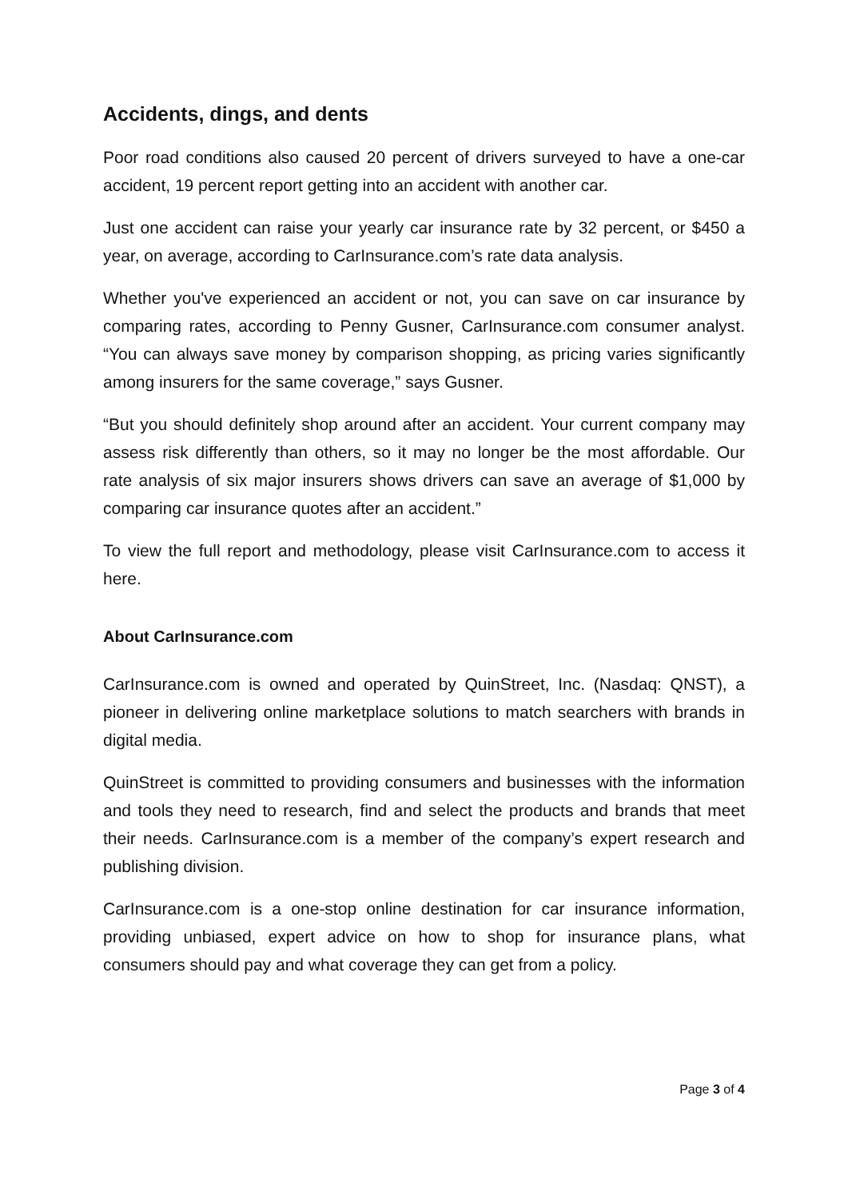Accidents, dings, and dents
Poor road conditions also caused 20 percent of drivers surveyed to have a one-car accident, 19 percent report getting into an accident with another car.
Just one accident can raise your yearly car insurance rate by 32 percent, or $450 a year, on average, according to CarInsurance.com’s rate data analysis.
Whether you've experienced an accident or not, you can save on car insurance by comparing rates, according to Penny Gusner, CarInsurance.com consumer analyst. “You can always save money by comparison shopping, as pricing varies significantly among insurers for the same coverage,” says Gusner.
“But you should definitely shop around after an accident. Your current company may assess risk differently than others, so it may no longer be the most affordable. Our rate analysis of six major insurers shows drivers can save an average of $1,000 by comparing car insurance quotes after an accident.”
To view the full report and methodology, please visit CarInsurance.com to access it here.
About CarInsurance.com
CarInsurance.com is owned and operated by QuinStreet, Inc. (Nasdaq: QNST), a pioneer in delivering online marketplace solutions to match searchers with brands in digital media.
QuinStreet is committed to providing consumers and businesses with the information and tools they need to research, find and select the products and brands that meet their needs. CarInsurance.com is a member of the company’s expert research and publishing division.
CarInsurance.com is a one-stop online destination for car insurance information, providing unbiased, expert advice on how to shop for insurance plans, what consumers should pay and what coverage they can get from a policy.
Page 3 of 4